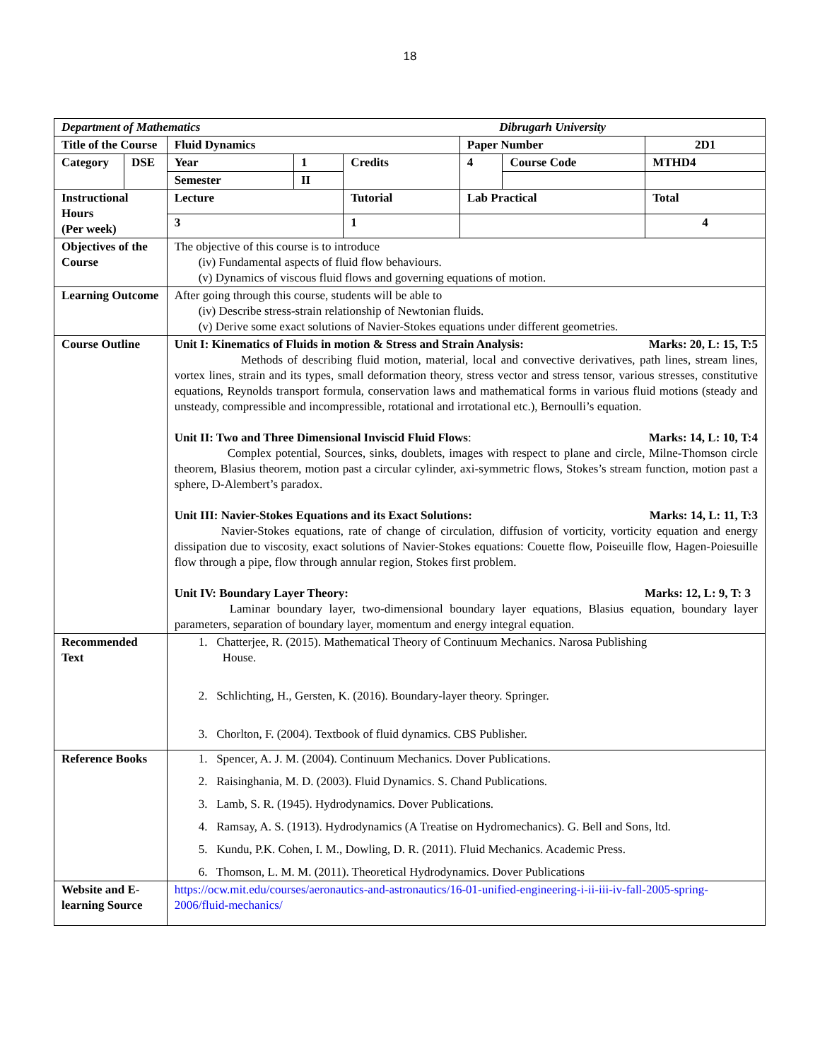18
| Department of Mathematics Dibrugarh University | | | | | | | |
| Title of the Course | | Fluid Dynamics | | | Paper Number | | 2D1 |
| Category | DSE | Year | 1 | Credits | 4 | Course Code | MTHD4 |
| | | Semester | II | | | | |
| Instructional Hours (Per week) | | Lecture | | Tutorial | Lab Practical | | Total |
| | | 3 | | 1 | | | 4 |
| Objectives of the Course | | The objective of this course is to introduce (iv) Fundamental aspects of fluid flow behaviours. (v) Dynamics of viscous fluid flows and governing equations of motion. | | | | | |
| Learning Outcome | | After going through this course, students will be able to (iv) Describe stress-strain relationship of Newtonian fluids. (v) Derive some exact solutions of Navier-Stokes equations under different geometries. | | | | | |
| Course Outline | | Unit I: Kinematics of Fluids in motion & Stress and Strain Analysis: Marks: 20, L: 15, T:5 Methods of describing fluid motion, material, local and convective derivatives, path lines, stream lines, vortex lines, strain and its types, small deformation theory, stress vector and stress tensor, various stresses, constitutive equations, Reynolds transport formula, conservation laws and mathematical forms in various fluid motions (steady and unsteady, compressible and incompressible, rotational and irrotational etc.), Bernoulli’s equation. Unit II: Two and Three Dimensional Inviscid Fluid Flows : Marks: 14, L: 10, T:4 Complex potential, Sources, sinks, doublets, images with respect to plane and circle, Milne-Thomson circle theorem, Blasius theorem, motion past a circular cylinder, axi-symmetric flows, Stokes’s stream function, motion past a sphere, D-Alembert’s paradox. Unit III: Navier-Stokes Equations and its Exact Solutions: Marks: 14, L: 11, T:3 Navier-Stokes equations, rate of change of circulation, diffusion of vorticity, vorticity equation and energy dissipation due to viscosity, exact solutions of Navier-Stokes equations: Couette flow, Poiseuille flow, Hagen-Poiesuille flow through a pipe, flow through annular region, Stokes first problem. Unit IV: Boundary Layer Theory: Marks: 12, L: 9, T: 3 Laminar boundary layer, two-dimensional boundary layer equations, Blasius equation, boundary layer parameters, separation of boundary layer, momentum and energy integral equation. | | | | | |
| Recommended Text | | 1. Chatterjee, R. (2015). Mathematical Theory of Continuum Mechanics. Narosa Publishing House. 2. Schlichting, H., Gersten, K. (2016). Boundary-layer theory. Springer. 3. Chorlton, F. (2004). Textbook of fluid dynamics. CBS Publisher. | | | | | |
| Reference Books | | 1. Spencer, A. J. M. (2004). Continuum Mechanics. Dover Publications. 2. Raisinghania, M. D. (2003). Fluid Dynamics. S. Chand Publications. 3. Lamb, S. R. (1945). Hydrodynamics. Dover Publications. 4. Ramsay, A. S. (1913). Hydrodynamics (A Treatise on Hydromechanics). G. Bell and Sons, ltd. 5. Kundu, P.K. Cohen, I. M., Dowling, D. R. (2011). Fluid Mechanics. Academic Press. 6. Thomson, L. M. M. (2011). Theoretical Hydrodynamics. Dover Publications | | | | | |
| Website and E-learning Source | | https://ocw.mit.edu/courses/aeronautics-and-astronautics/16-01-unified-engineering-i-ii-iii-iv-fall-2005-spring-2006/fluid-mechanics/ | | | | | |